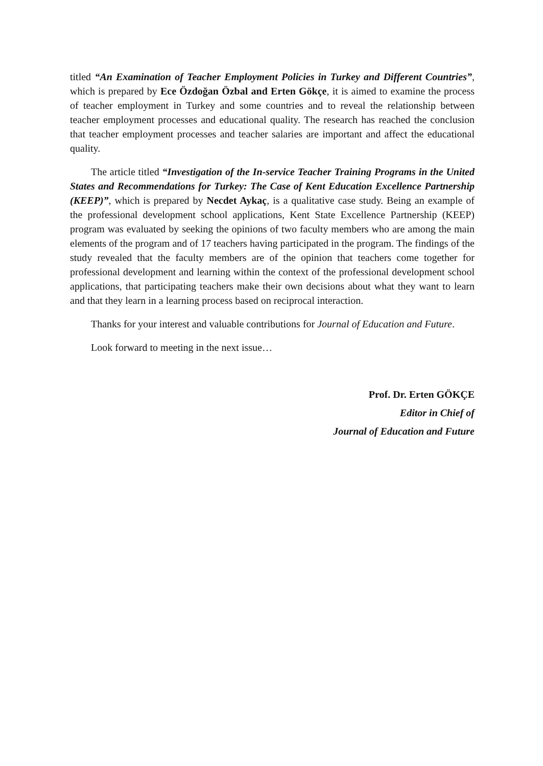titled “An Examination of Teacher Employment Policies in Turkey and Different Countries”, which is prepared by Ece Özdoğan Özbal and Erten Gökçe, it is aimed to examine the process of teacher employment in Turkey and some countries and to reveal the relationship between teacher employment processes and educational quality. The research has reached the conclusion that teacher employment processes and teacher salaries are important and affect the educational quality.
The article titled “Investigation of the In-service Teacher Training Programs in the United States and Recommendations for Turkey: The Case of Kent Education Excellence Partnership (KEEP)”, which is prepared by Necdet Aykaç, is a qualitative case study. Being an example of the professional development school applications, Kent State Excellence Partnership (KEEP) program was evaluated by seeking the opinions of two faculty members who are among the main elements of the program and of 17 teachers having participated in the program. The findings of the study revealed that the faculty members are of the opinion that teachers come together for professional development and learning within the context of the professional development school applications, that participating teachers make their own decisions about what they want to learn and that they learn in a learning process based on reciprocal interaction.
Thanks for your interest and valuable contributions for Journal of Education and Future.
Look forward to meeting in the next issue…
Prof. Dr. Erten GÖKÇE
Editor in Chief of
Journal of Education and Future